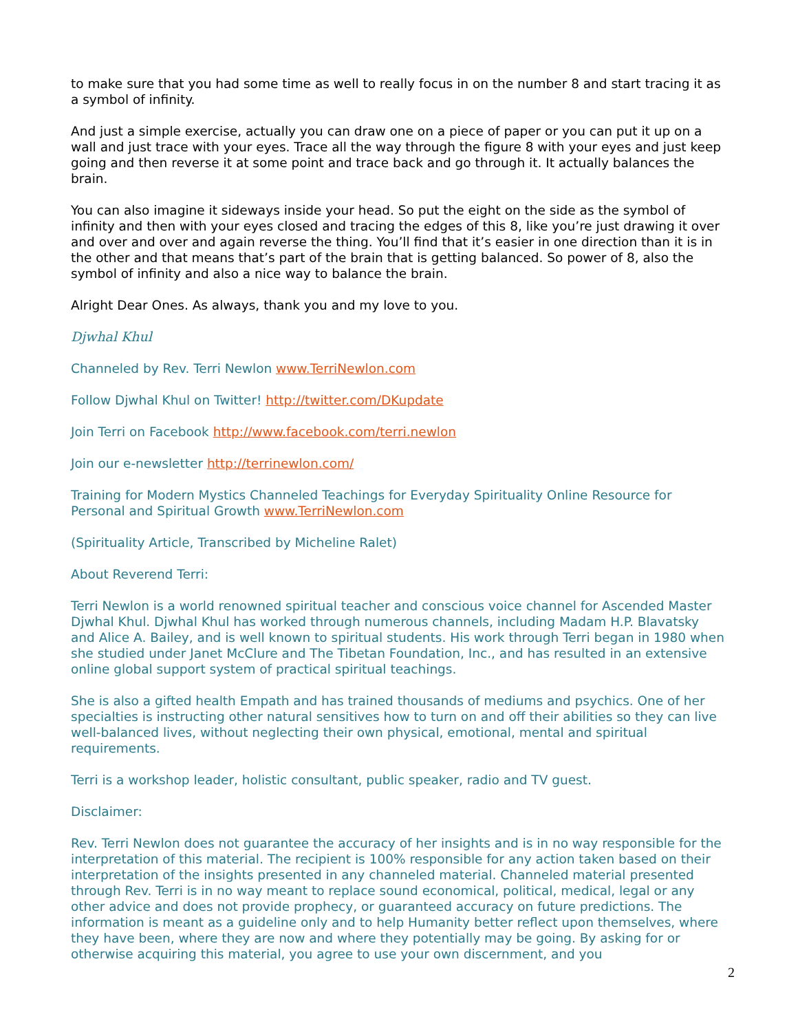to make sure that you had some time as well to really focus in on the number 8 and start tracing it as a symbol of infinity.
And just a simple exercise, actually you can draw one on a piece of paper or you can put it up on a wall and just trace with your eyes. Trace all the way through the figure 8 with your eyes and just keep going and then reverse it at some point and trace back and go through it. It actually balances the brain.
You can also imagine it sideways inside your head. So put the eight on the side as the symbol of infinity and then with your eyes closed and tracing the edges of this 8, like you’re just drawing it over and over and over and again reverse the thing. You’ll find that it’s easier in one direction than it is in the other and that means that’s part of the brain that is getting balanced. So power of 8, also the symbol of infinity and also a nice way to balance the brain.
Alright Dear Ones. As always, thank you and my love to you.
Djwhal Khul
Channeled by Rev. Terri Newlon www.TerriNewlon.com
Follow Djwhal Khul on Twitter! http://twitter.com/DKupdate
Join Terri on Facebook http://www.facebook.com/terri.newlon
Join our e-newsletter http://terrinewlon.com/
Training for Modern Mystics Channeled Teachings for Everyday Spirituality Online Resource for Personal and Spiritual Growth www.TerriNewlon.com
(Spirituality Article, Transcribed by Micheline Ralet)
About Reverend Terri:
Terri Newlon is a world renowned spiritual teacher and conscious voice channel for Ascended Master Djwhal Khul. Djwhal Khul has worked through numerous channels, including Madam H.P. Blavatsky and Alice A. Bailey, and is well known to spiritual students. His work through Terri began in 1980 when she studied under Janet McClure and The Tibetan Foundation, Inc., and has resulted in an extensive online global support system of practical spiritual teachings.
She is also a gifted health Empath and has trained thousands of mediums and psychics. One of her specialties is instructing other natural sensitives how to turn on and off their abilities so they can live well-balanced lives, without neglecting their own physical, emotional, mental and spiritual requirements.
Terri is a workshop leader, holistic consultant, public speaker, radio and TV guest.
Disclaimer:
Rev. Terri Newlon does not guarantee the accuracy of her insights and is in no way responsible for the interpretation of this material. The recipient is 100% responsible for any action taken based on their interpretation of the insights presented in any channeled material. Channeled material presented through Rev. Terri is in no way meant to replace sound economical, political, medical, legal or any other advice and does not provide prophecy, or guaranteed accuracy on future predictions. The information is meant as a guideline only and to help Humanity better reflect upon themselves, where they have been, where they are now and where they potentially may be going. By asking for or otherwise acquiring this material, you agree to use your own discernment, and you
2